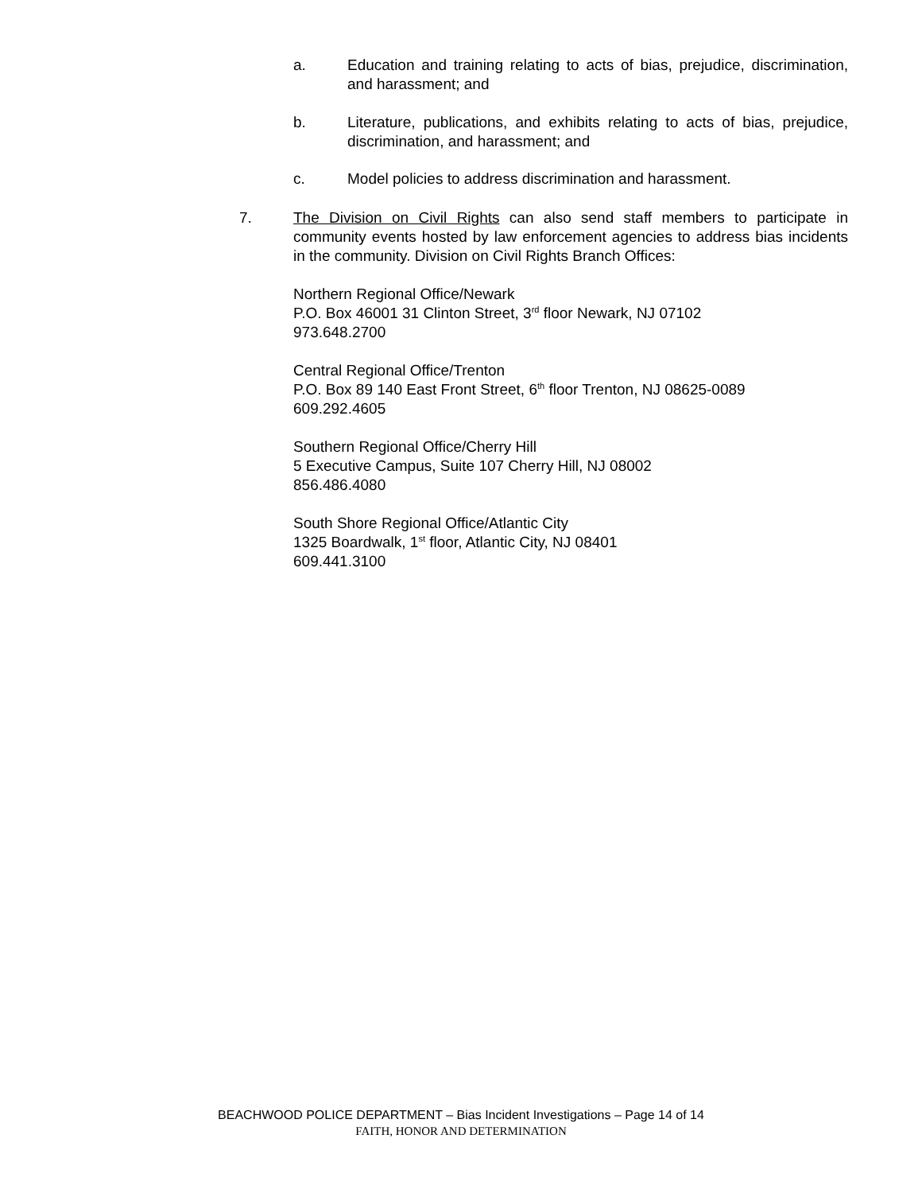a. Education and training relating to acts of bias, prejudice, discrimination, and harassment; and
b. Literature, publications, and exhibits relating to acts of bias, prejudice, discrimination, and harassment; and
c. Model policies to address discrimination and harassment.
7. The Division on Civil Rights can also send staff members to participate in community events hosted by law enforcement agencies to address bias incidents in the community. Division on Civil Rights Branch Offices:
Northern Regional Office/Newark
P.O. Box 46001 31 Clinton Street, 3<sup>rd</sup> floor Newark, NJ 07102
973.648.2700
Central Regional Office/Trenton
P.O. Box 89 140 East Front Street, 6<sup>th</sup> floor Trenton, NJ 08625-0089
609.292.4605
Southern Regional Office/Cherry Hill
5 Executive Campus, Suite 107 Cherry Hill, NJ 08002
856.486.4080
South Shore Regional Office/Atlantic City
1325 Boardwalk, 1<sup>st</sup> floor, Atlantic City, NJ 08401
609.441.3100
BEACHWOOD POLICE DEPARTMENT – Bias Incident Investigations – Page 14 of 14
FAITH, HONOR AND DETERMINATION